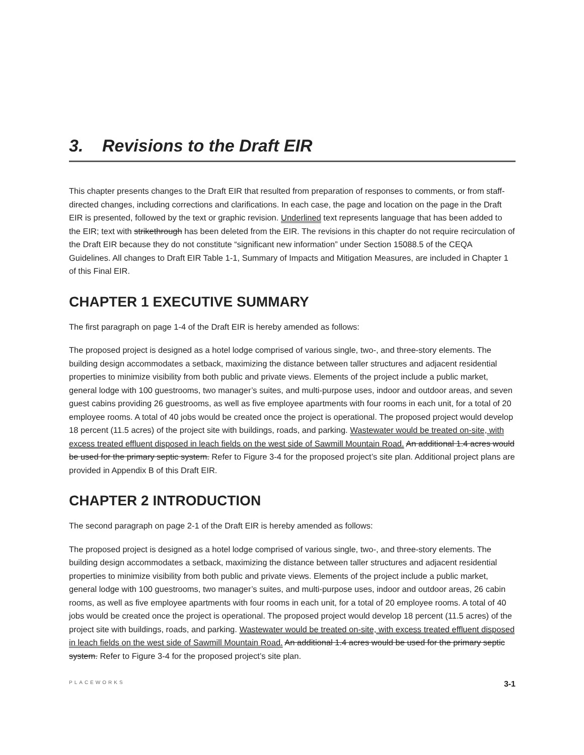3. Revisions to the Draft EIR
This chapter presents changes to the Draft EIR that resulted from preparation of responses to comments, or from staff-directed changes, including corrections and clarifications. In each case, the page and location on the page in the Draft EIR is presented, followed by the text or graphic revision. Underlined text represents language that has been added to the EIR; text with strikethrough has been deleted from the EIR. The revisions in this chapter do not require recirculation of the Draft EIR because they do not constitute “significant new information” under Section 15088.5 of the CEQA Guidelines. All changes to Draft EIR Table 1-1, Summary of Impacts and Mitigation Measures, are included in Chapter 1 of this Final EIR.
CHAPTER 1 EXECUTIVE SUMMARY
The first paragraph on page 1-4 of the Draft EIR is hereby amended as follows:
The proposed project is designed as a hotel lodge comprised of various single, two-, and three-story elements. The building design accommodates a setback, maximizing the distance between taller structures and adjacent residential properties to minimize visibility from both public and private views. Elements of the project include a public market, general lodge with 100 guestrooms, two manager’s suites, and multi-purpose uses, indoor and outdoor areas, and seven guest cabins providing 26 guestrooms, as well as five employee apartments with four rooms in each unit, for a total of 20 employee rooms. A total of 40 jobs would be created once the project is operational. The proposed project would develop 18 percent (11.5 acres) of the project site with buildings, roads, and parking. Wastewater would be treated on-site, with excess treated effluent disposed in leach fields on the west side of Sawmill Mountain Road. An additional 1.4 acres would be used for the primary septic system. Refer to Figure 3-4 for the proposed project’s site plan. Additional project plans are provided in Appendix B of this Draft EIR.
CHAPTER 2 INTRODUCTION
The second paragraph on page 2-1 of the Draft EIR is hereby amended as follows:
The proposed project is designed as a hotel lodge comprised of various single, two-, and three-story elements. The building design accommodates a setback, maximizing the distance between taller structures and adjacent residential properties to minimize visibility from both public and private views. Elements of the project include a public market, general lodge with 100 guestrooms, two manager’s suites, and multi-purpose uses, indoor and outdoor areas, 26 cabin rooms, as well as five employee apartments with four rooms in each unit, for a total of 20 employee rooms. A total of 40 jobs would be created once the project is operational. The proposed project would develop 18 percent (11.5 acres) of the project site with buildings, roads, and parking. Wastewater would be treated on-site, with excess treated effluent disposed in leach fields on the west side of Sawmill Mountain Road. An additional 1.4 acres would be used for the primary septic system. Refer to Figure 3-4 for the proposed project’s site plan.
PLACEWORKS 3-1